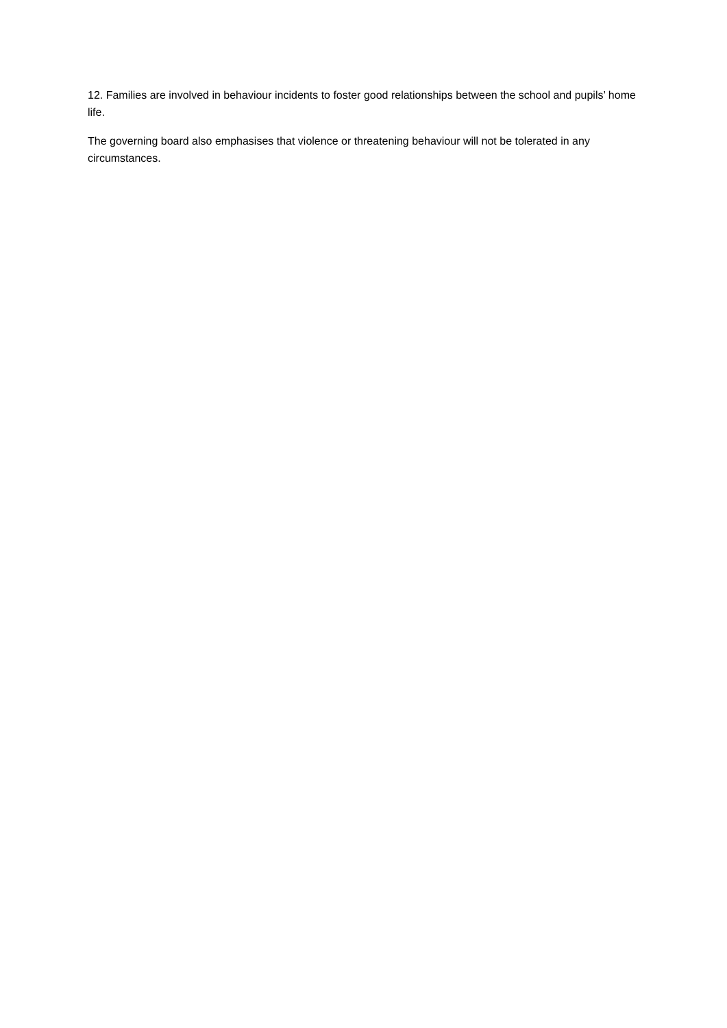12. Families are involved in behaviour incidents to foster good relationships between the school and pupils’ home life.
The governing board also emphasises that violence or threatening behaviour will not be tolerated in any circumstances.